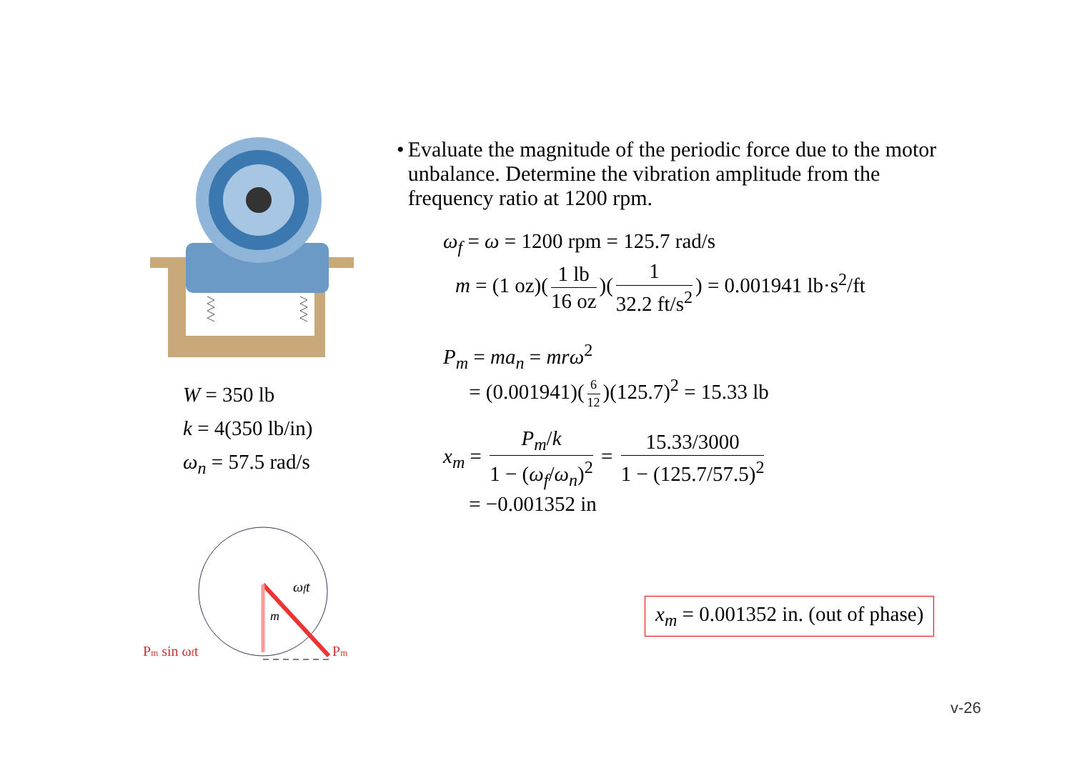W = 350 lb
k = 4(350 lb/in)
ω<sub>n</sub> = 57.5 rad/s
ωft
m
Pm sin ωft
Pm
• Evaluate the magnitude of the periodic force due to the motor unbalance. Determine the vibration amplitude from the frequency ratio at 1200 rpm.
ω<sub>f</sub> = ω = 1200 rpm = 125.7 rad/s
m = (1 oz)(1 lb 16 oz)(1 32.2 ft/s<sup>2</sup>) = 0.001941 lb·s<sup>2</sup>/ft
P<sub>m</sub> = ma<sub>n</sub> = mrω<sup>2</sup>
= (0.001941)(6 12)(125.7)<sup>2</sup> = 15.33 lb
x<sub>m</sub> = P<sub>m</sub>/k 1 − (ω<sub>f</sub>/ω<sub>n</sub>)<sup>2</sup> = 15.33/3000 1 − (125.7/57.5)<sup>2</sup>
= −0.001352 in
x<sub>m</sub> = 0.001352 in. (out of phase)
v-26